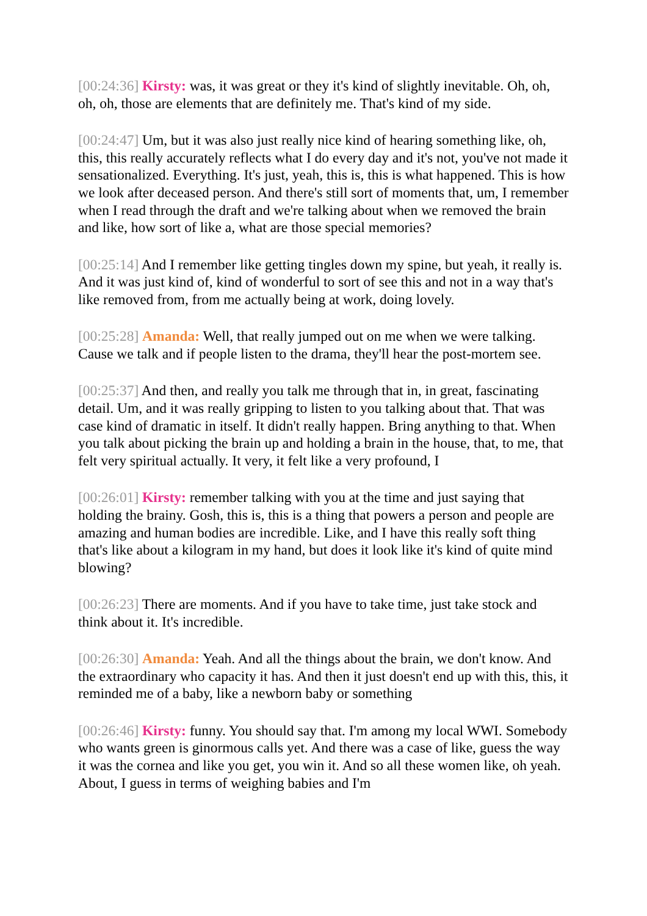[00:24:36] Kirsty: was, it was great or they it's kind of slightly inevitable. Oh, oh, oh, oh, those are elements that are definitely me. That's kind of my side.
[00:24:47] Um, but it was also just really nice kind of hearing something like, oh, this, this really accurately reflects what I do every day and it's not, you've not made it sensationalized. Everything. It's just, yeah, this is, this is what happened. This is how we look after deceased person. And there's still sort of moments that, um, I remember when I read through the draft and we're talking about when we removed the brain and like, how sort of like a, what are those special memories?
[00:25:14] And I remember like getting tingles down my spine, but yeah, it really is. And it was just kind of, kind of wonderful to sort of see this and not in a way that's like removed from, from me actually being at work, doing lovely.
[00:25:28] Amanda: Well, that really jumped out on me when we were talking. Cause we talk and if people listen to the drama, they'll hear the post-mortem see.
[00:25:37] And then, and really you talk me through that in, in great, fascinating detail. Um, and it was really gripping to listen to you talking about that. That was case kind of dramatic in itself. It didn't really happen. Bring anything to that. When you talk about picking the brain up and holding a brain in the house, that, to me, that felt very spiritual actually. It very, it felt like a very profound, I
[00:26:01] Kirsty: remember talking with you at the time and just saying that holding the brainy. Gosh, this is, this is a thing that powers a person and people are amazing and human bodies are incredible. Like, and I have this really soft thing that's like about a kilogram in my hand, but does it look like it's kind of quite mind blowing?
[00:26:23] There are moments. And if you have to take time, just take stock and think about it. It's incredible.
[00:26:30] Amanda: Yeah. And all the things about the brain, we don't know. And the extraordinary who capacity it has. And then it just doesn't end up with this, this, it reminded me of a baby, like a newborn baby or something
[00:26:46] Kirsty: funny. You should say that. I'm among my local WWI. Somebody who wants green is ginormous calls yet. And there was a case of like, guess the way it was the cornea and like you get, you win it. And so all these women like, oh yeah. About, I guess in terms of weighing babies and I'm